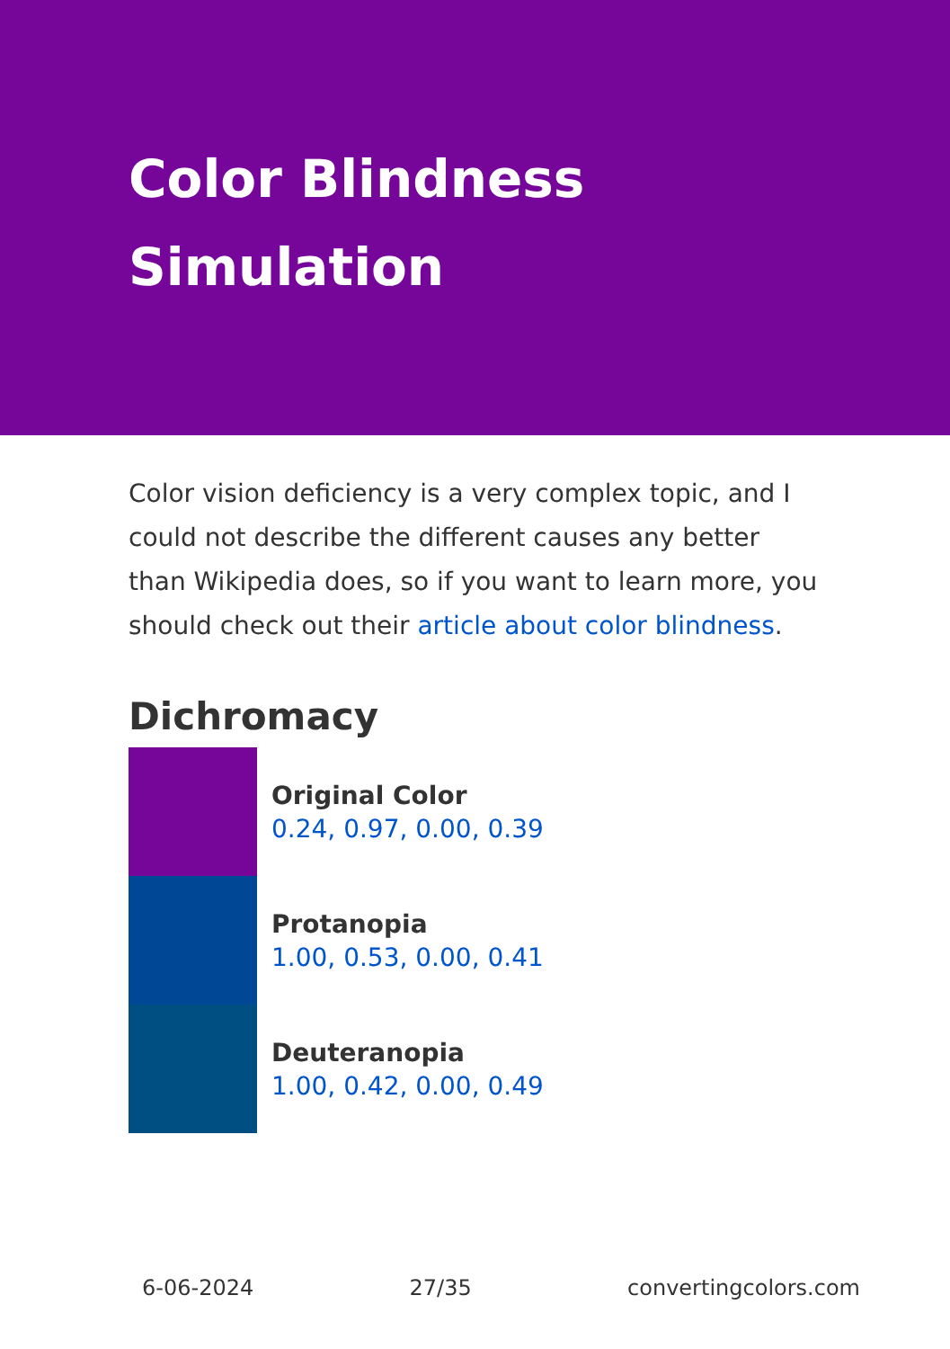Color Blindness Simulation
Color vision deficiency is a very complex topic, and I could not describe the different causes any better than Wikipedia does, so if you want to learn more, you should check out their article about color blindness.
Dichromacy
Original Color
0.24, 0.97, 0.00, 0.39
Protanopia
1.00, 0.53, 0.00, 0.41
Deuteranopia
1.00, 0.42, 0.00, 0.49
6-06-2024 27/35 convertingcolors.com